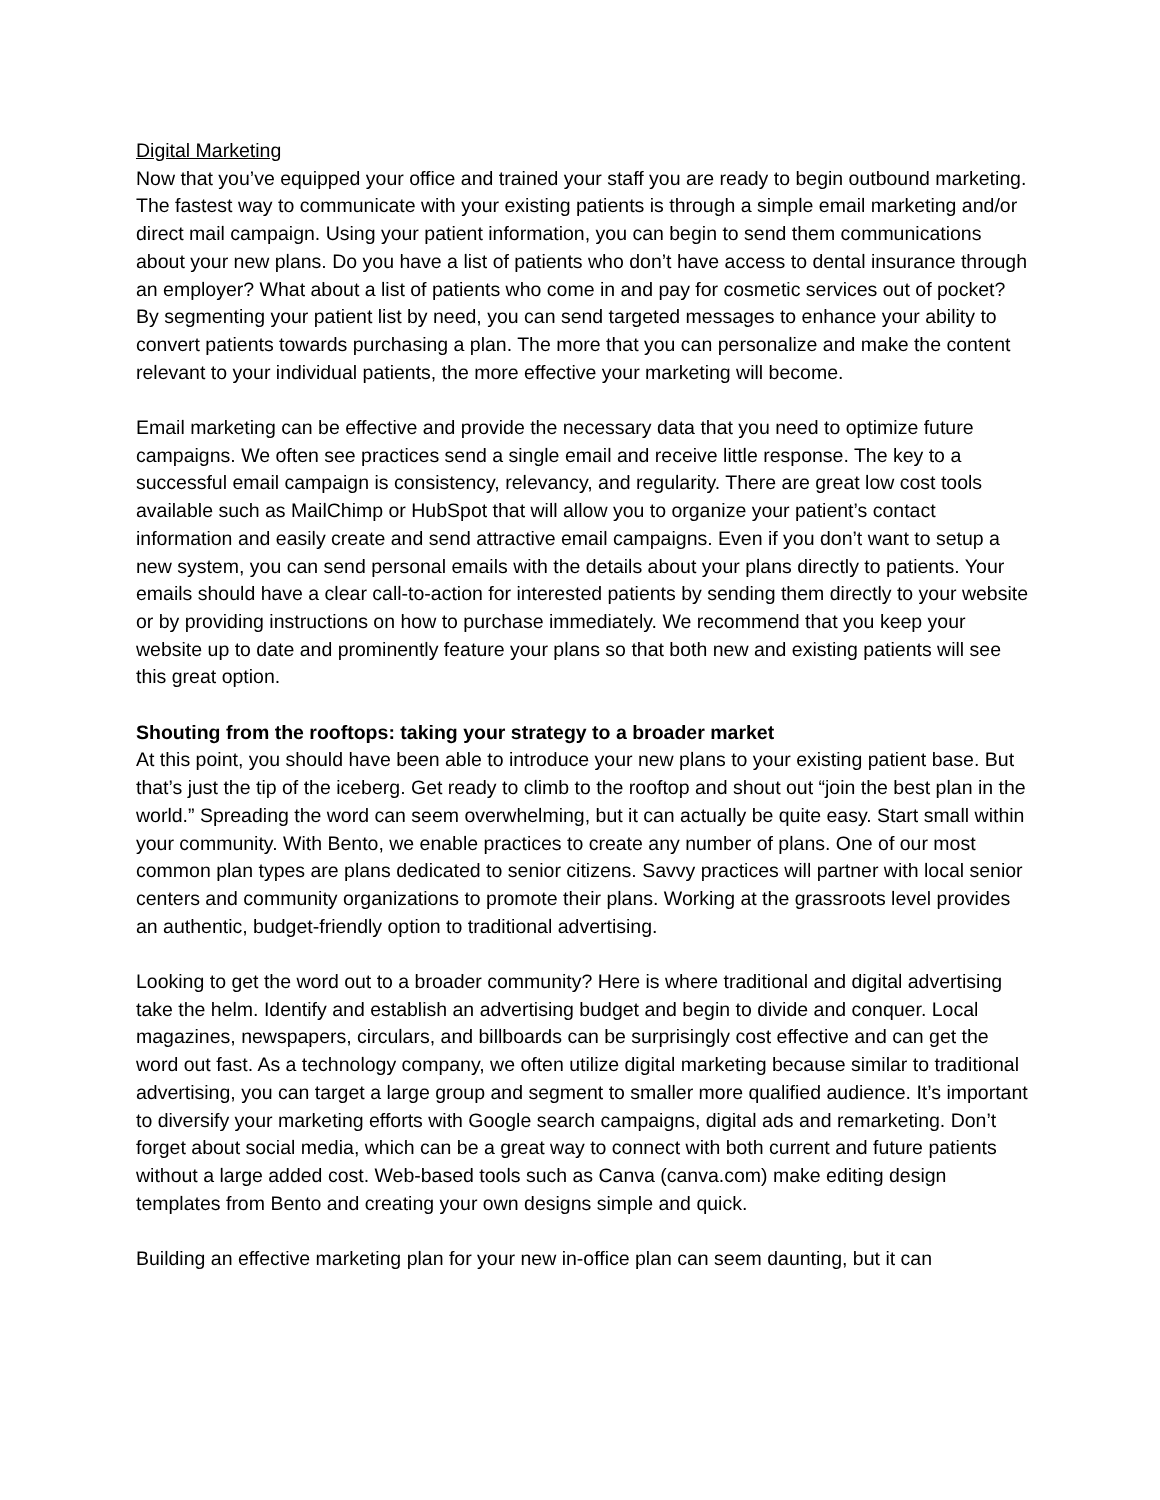Digital Marketing
Now that you’ve equipped your office and trained your staff you are ready to begin outbound marketing. The fastest way to communicate with your existing patients is through a simple email marketing and/or direct mail campaign. Using your patient information, you can begin to send them communications about your new plans. Do you have a list of patients who don’t have access to dental insurance through an employer? What about a list of patients who come in and pay for cosmetic services out of pocket? By segmenting your patient list by need, you can send targeted messages to enhance your ability to convert patients towards purchasing a plan. The more that you can personalize and make the content relevant to your individual patients, the more effective your marketing will become.
Email marketing can be effective and provide the necessary data that you need to optimize future campaigns. We often see practices send a single email and receive little response. The key to a successful email campaign is consistency, relevancy, and regularity. There are great low cost tools available such as MailChimp or HubSpot that will allow you to organize your patient’s contact information and easily create and send attractive email campaigns. Even if you don’t want to setup a new system, you can send personal emails with the details about your plans directly to patients. Your emails should have a clear call-to-action for interested patients by sending them directly to your website or by providing instructions on how to purchase immediately. We recommend that you keep your website up to date and prominently feature your plans so that both new and existing patients will see this great option.
Shouting from the rooftops: taking your strategy to a broader market
At this point, you should have been able to introduce your new plans to your existing patient base. But that’s just the tip of the iceberg. Get ready to climb to the rooftop and shout out “join the best plan in the world.” Spreading the word can seem overwhelming, but it can actually be quite easy. Start small within your community. With Bento, we enable practices to create any number of plans. One of our most common plan types are plans dedicated to senior citizens. Savvy practices will partner with local senior centers and community organizations to promote their plans. Working at the grassroots level provides an authentic, budget-friendly option to traditional advertising.
Looking to get the word out to a broader community? Here is where traditional and digital advertising take the helm. Identify and establish an advertising budget and begin to divide and conquer. Local magazines, newspapers, circulars, and billboards can be surprisingly cost effective and can get the word out fast. As a technology company, we often utilize digital marketing because similar to traditional advertising, you can target a large group and segment to smaller more qualified audience. It’s important to diversify your marketing efforts with Google search campaigns, digital ads and remarketing. Don’t forget about social media, which can be a great way to connect with both current and future patients without a large added cost. Web-based tools such as Canva (canva.com) make editing design templates from Bento and creating your own designs simple and quick.
Building an effective marketing plan for your new in-office plan can seem daunting, but it can